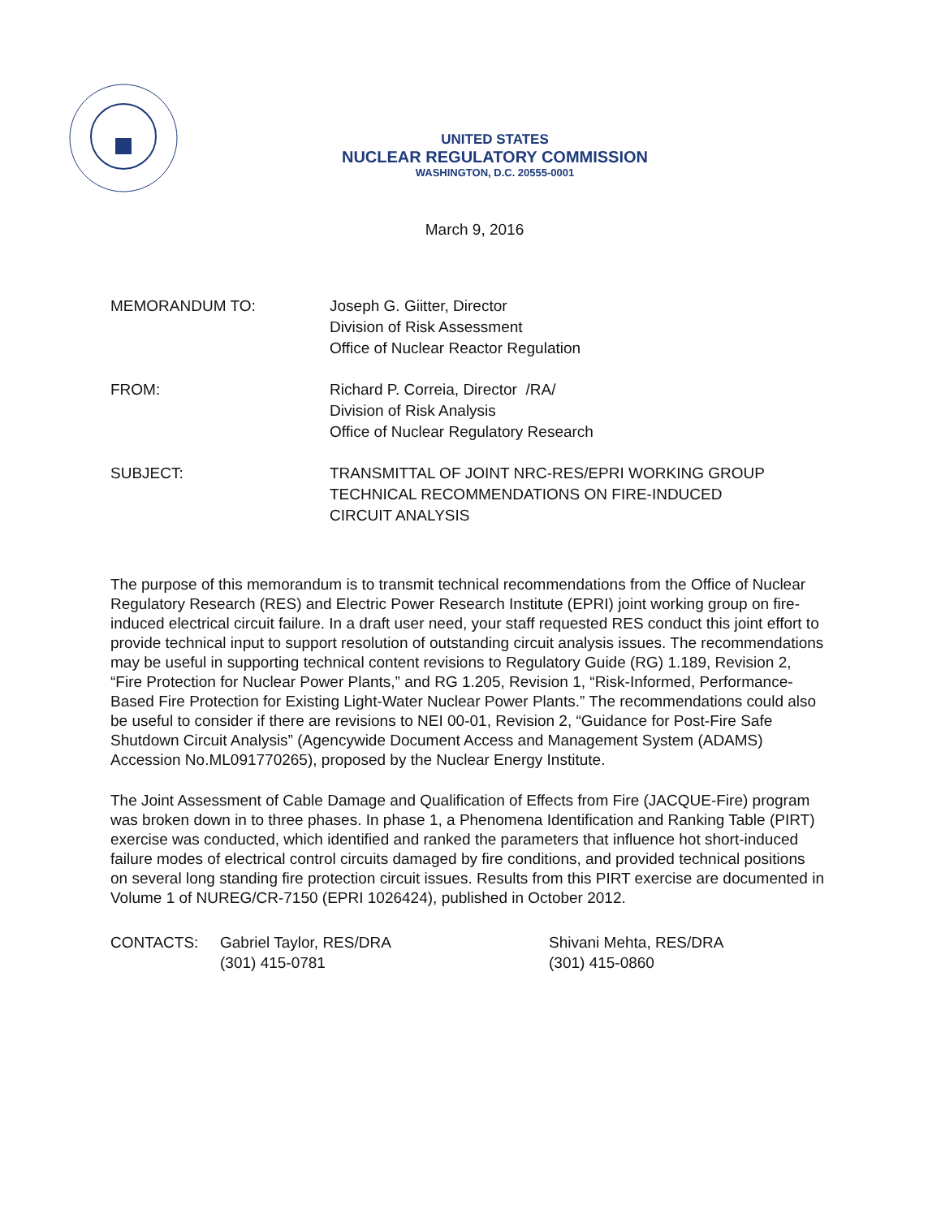UNITED STATES
NUCLEAR REGULATORY COMMISSION
WASHINGTON, D.C. 20555-0001
March 9, 2016
MEMORANDUM TO: Joseph G. Giitter, Director
Division of Risk Assessment
Office of Nuclear Reactor Regulation
FROM: Richard P. Correia, Director /RA/
Division of Risk Analysis
Office of Nuclear Regulatory Research
SUBJECT: TRANSMITTAL OF JOINT NRC-RES/EPRI WORKING GROUP
TECHNICAL RECOMMENDATIONS ON FIRE-INDUCED
CIRCUIT ANALYSIS
The purpose of this memorandum is to transmit technical recommendations from the Office of Nuclear Regulatory Research (RES) and Electric Power Research Institute (EPRI) joint working group on fire-induced electrical circuit failure. In a draft user need, your staff requested RES conduct this joint effort to provide technical input to support resolution of outstanding circuit analysis issues. The recommendations may be useful in supporting technical content revisions to Regulatory Guide (RG) 1.189, Revision 2, “Fire Protection for Nuclear Power Plants,” and RG 1.205, Revision 1, “Risk-Informed, Performance-Based Fire Protection for Existing Light-Water Nuclear Power Plants.” The recommendations could also be useful to consider if there are revisions to NEI 00-01, Revision 2, “Guidance for Post-Fire Safe Shutdown Circuit Analysis” (Agencywide Document Access and Management System (ADAMS) Accession No.ML091770265), proposed by the Nuclear Energy Institute.
The Joint Assessment of Cable Damage and Qualification of Effects from Fire (JACQUE-Fire) program was broken down in to three phases. In phase 1, a Phenomena Identification and Ranking Table (PIRT) exercise was conducted, which identified and ranked the parameters that influence hot short-induced failure modes of electrical control circuits damaged by fire conditions, and provided technical positions on several long standing fire protection circuit issues. Results from this PIRT exercise are documented in Volume 1 of NUREG/CR-7150 (EPRI 1026424), published in October 2012.
CONTACTS: Gabriel Taylor, RES/DRA
(301) 415-0781
Shivani Mehta, RES/DRA
(301) 415-0860